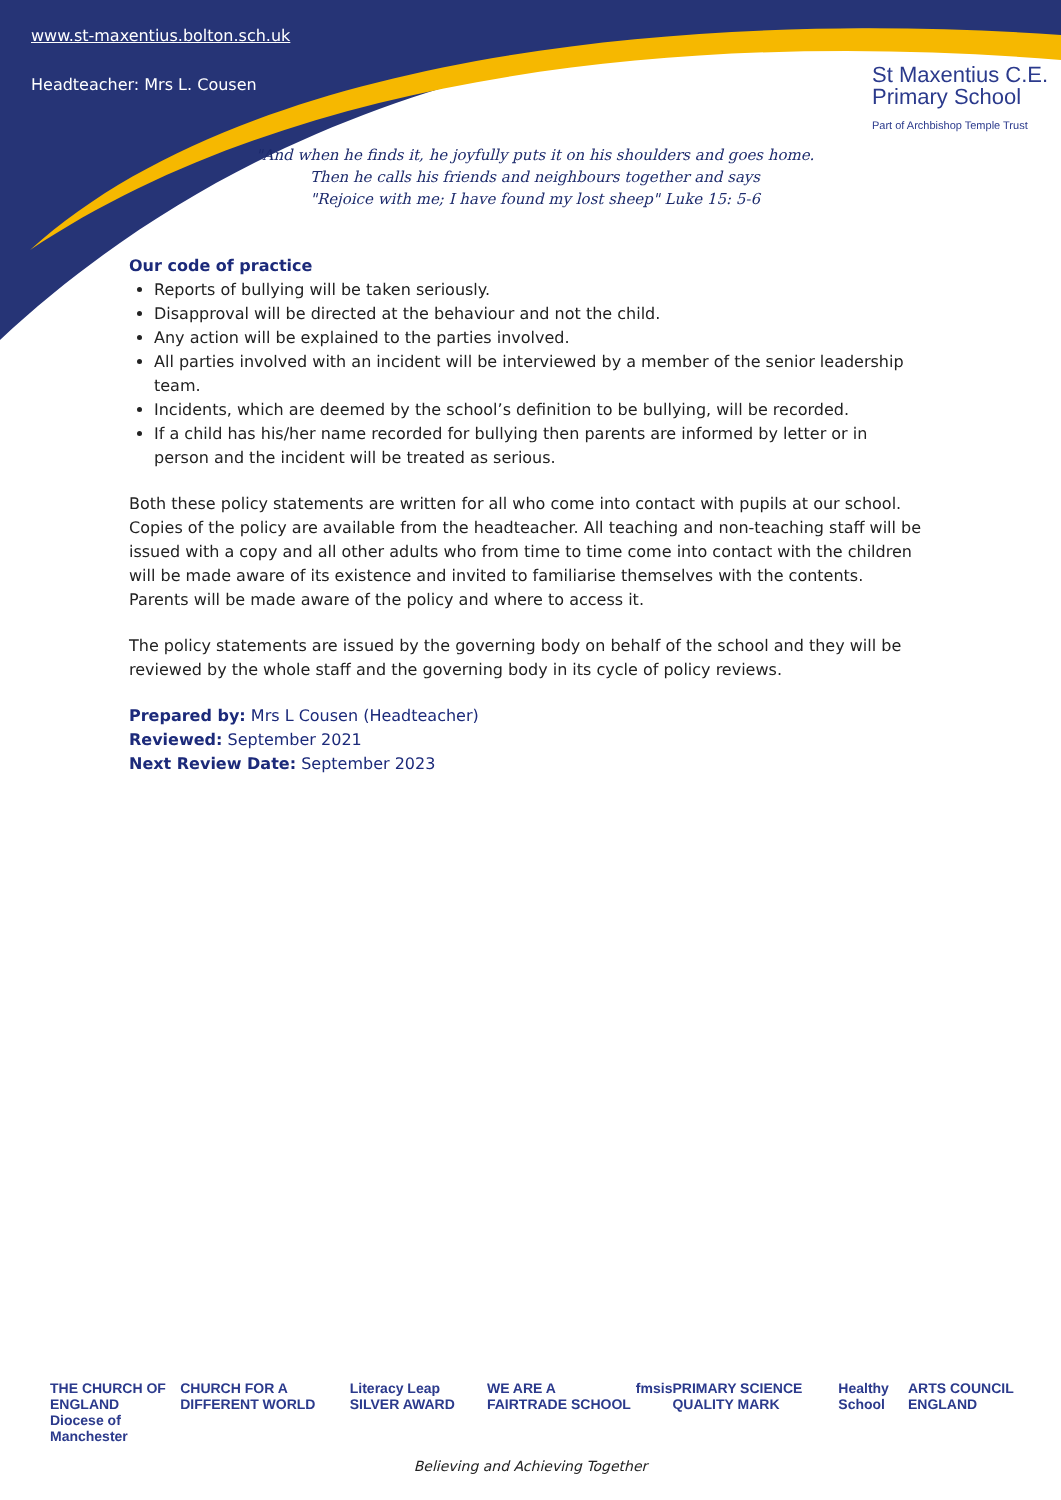www.st-maxentius.bolton.sch.uk
Headteacher: Mrs L. Cousen
St Maxentius C.E.
Primary School
Part of Archbishop Temple Trust
"And when he finds it, he joyfully puts it on his shoulders and goes home.
Then he calls his friends and neighbours together and says
"Rejoice with me; I have found my lost sheep" Luke 15: 5-6
Our code of practice
Reports of bullying will be taken seriously.
Disapproval will be directed at the behaviour and not the child.
Any action will be explained to the parties involved.
All parties involved with an incident will be interviewed by a member of the senior leadership team.
Incidents, which are deemed by the school’s definition to be bullying, will be recorded.
If a child has his/her name recorded for bullying then parents are informed by letter or in person and the incident will be treated as serious.
Both these policy statements are written for all who come into contact with pupils at our school. Copies of the policy are available from the headteacher. All teaching and non-teaching staff will be issued with a copy and all other adults who from time to time come into contact with the children will be made aware of its existence and invited to familiarise themselves with the contents. Parents will be made aware of the policy and where to access it.
The policy statements are issued by the governing body on behalf of the school and they will be reviewed by the whole staff and the governing body in its cycle of policy reviews.
Prepared by: Mrs L Cousen (Headteacher)
Reviewed: September 2021
Next Review Date: September 2023
THE CHURCH OF ENGLAND
Diocese of Manchester CHURCH FOR A DIFFERENT WORLD Literacy Leap SILVER AWARD WE ARE A FAIRTRADE SCHOOL fmsis PRIMARY SCIENCE QUALITY MARK Healthy School ARTS COUNCIL ENGLAND
Believing and Achieving Together